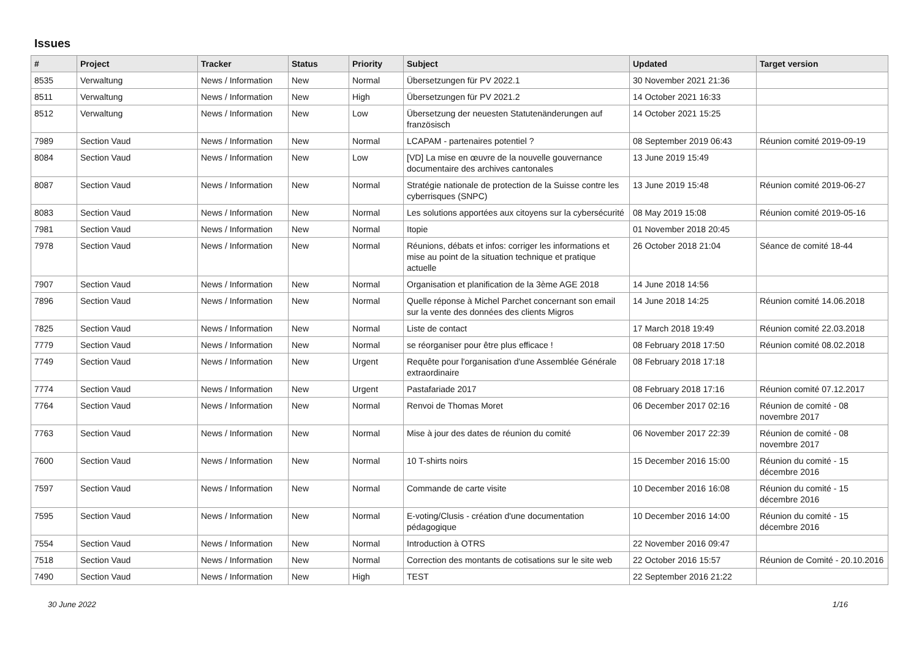Issues
| # | Project | Tracker | Status | Priority | Subject | Updated | Target version |
| --- | --- | --- | --- | --- | --- | --- | --- |
| 8535 | Verwaltung | News / Information | New | Normal | Übersetzungen für PV 2022.1 | 30 November 2021 21:36 | |
| 8511 | Verwaltung | News / Information | New | High | Übersetzungen für PV 2021.2 | 14 October 2021 16:33 | |
| 8512 | Verwaltung | News / Information | New | Low | Übersetzung der neuesten Statutenänderungen auf französisch | 14 October 2021 15:25 | |
| 7989 | Section Vaud | News / Information | New | Normal | LCAPAM - partenaires potentiel ? | 08 September 2019 06:43 | Réunion comité 2019-09-19 |
| 8084 | Section Vaud | News / Information | New | Low | [VD] La mise en œuvre de la nouvelle gouvernance documentaire des archives cantonales | 13 June 2019 15:49 | |
| 8087 | Section Vaud | News / Information | New | Normal | Stratégie nationale de protection de la Suisse contre les cyberrisques (SNPC) | 13 June 2019 15:48 | Réunion comité 2019-06-27 |
| 8083 | Section Vaud | News / Information | New | Normal | Les solutions apportées aux citoyens sur la cybersécurité | 08 May 2019 15:08 | Réunion comité 2019-05-16 |
| 7981 | Section Vaud | News / Information | New | Normal | Itopie | 01 November 2018 20:45 | |
| 7978 | Section Vaud | News / Information | New | Normal | Réunions, débats et infos: corriger les informations et mise au point de la situation technique et pratique actuelle | 26 October 2018 21:04 | Séance de comité 18-44 |
| 7907 | Section Vaud | News / Information | New | Normal | Organisation et planification de la 3ème AGE 2018 | 14 June 2018 14:56 | |
| 7896 | Section Vaud | News / Information | New | Normal | Quelle réponse à Michel Parchet concernant son email sur la vente des données des clients Migros | 14 June 2018 14:25 | Réunion comité 14.06.2018 |
| 7825 | Section Vaud | News / Information | New | Normal | Liste de contact | 17 March 2018 19:49 | Réunion comité 22.03.2018 |
| 7779 | Section Vaud | News / Information | New | Normal | se réorganiser pour être plus efficace ! | 08 February 2018 17:50 | Réunion comité 08.02.2018 |
| 7749 | Section Vaud | News / Information | New | Urgent | Requête pour l'organisation d'une Assemblée Générale extraordinaire | 08 February 2018 17:18 | |
| 7774 | Section Vaud | News / Information | New | Urgent | Pastafariade 2017 | 08 February 2018 17:16 | Réunion comité 07.12.2017 |
| 7764 | Section Vaud | News / Information | New | Normal | Renvoi de Thomas Moret | 06 December 2017 02:16 | Réunion de comité - 08 novembre 2017 |
| 7763 | Section Vaud | News / Information | New | Normal | Mise à jour des dates de réunion du comité | 06 November 2017 22:39 | Réunion de comité - 08 novembre 2017 |
| 7600 | Section Vaud | News / Information | New | Normal | 10 T-shirts noirs | 15 December 2016 15:00 | Réunion du comité - 15 décembre 2016 |
| 7597 | Section Vaud | News / Information | New | Normal | Commande de carte visite | 10 December 2016 16:08 | Réunion du comité - 15 décembre 2016 |
| 7595 | Section Vaud | News / Information | New | Normal | E-voting/Clusis - création d'une documentation pédagogique | 10 December 2016 14:00 | Réunion du comité - 15 décembre 2016 |
| 7554 | Section Vaud | News / Information | New | Normal | Introduction à OTRS | 22 November 2016 09:47 | |
| 7518 | Section Vaud | News / Information | New | Normal | Correction des montants de cotisations sur le site web | 22 October 2016 15:57 | Réunion de Comité - 20.10.2016 |
| 7490 | Section Vaud | News / Information | New | High | TEST | 22 September 2016 21:22 | |
30 June 2022 1/16